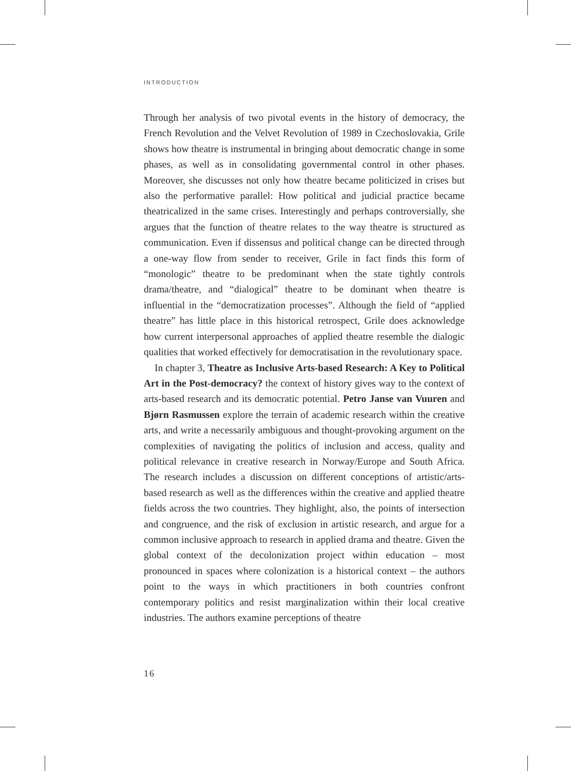INTRODUCTION
Through her analysis of two pivotal events in the history of democracy, the French Revolution and the Velvet Revolution of 1989 in Czechoslovakia, Grile shows how theatre is instrumental in bringing about democratic change in some phases, as well as in consolidating governmental control in other phases. Moreover, she discusses not only how theatre became politicized in crises but also the performative parallel: How political and judicial practice became theatricalized in the same crises. Interestingly and perhaps controversially, she argues that the function of theatre relates to the way theatre is structured as communication. Even if dissensus and political change can be directed through a one-way flow from sender to receiver, Grile in fact finds this form of “monologic” theatre to be predominant when the state tightly controls drama/theatre, and “dialogical” theatre to be dominant when theatre is influential in the “democratization processes”. Although the field of “applied theatre” has little place in this historical retrospect, Grile does acknowledge how current interpersonal approaches of applied theatre resemble the dialogic qualities that worked effectively for democratisation in the revolutionary space.
In chapter 3, Theatre as Inclusive Arts-based Research: A Key to Political Art in the Post-democracy? the context of history gives way to the context of arts-based research and its democratic potential. Petro Janse van Vuuren and Bjørn Rasmussen explore the terrain of academic research within the creative arts, and write a necessarily ambiguous and thought-provoking argument on the complexities of navigating the politics of inclusion and access, quality and political relevance in creative research in Norway/Europe and South Africa. The research includes a discussion on different conceptions of artistic/arts-based research as well as the differences within the creative and applied theatre fields across the two countries. They highlight, also, the points of intersection and congruence, and the risk of exclusion in artistic research, and argue for a common inclusive approach to research in applied drama and theatre. Given the global context of the decolonization project within education – most pronounced in spaces where colonization is a historical context – the authors point to the ways in which practitioners in both countries confront contemporary politics and resist marginalization within their local creative industries. The authors examine perceptions of theatre
16